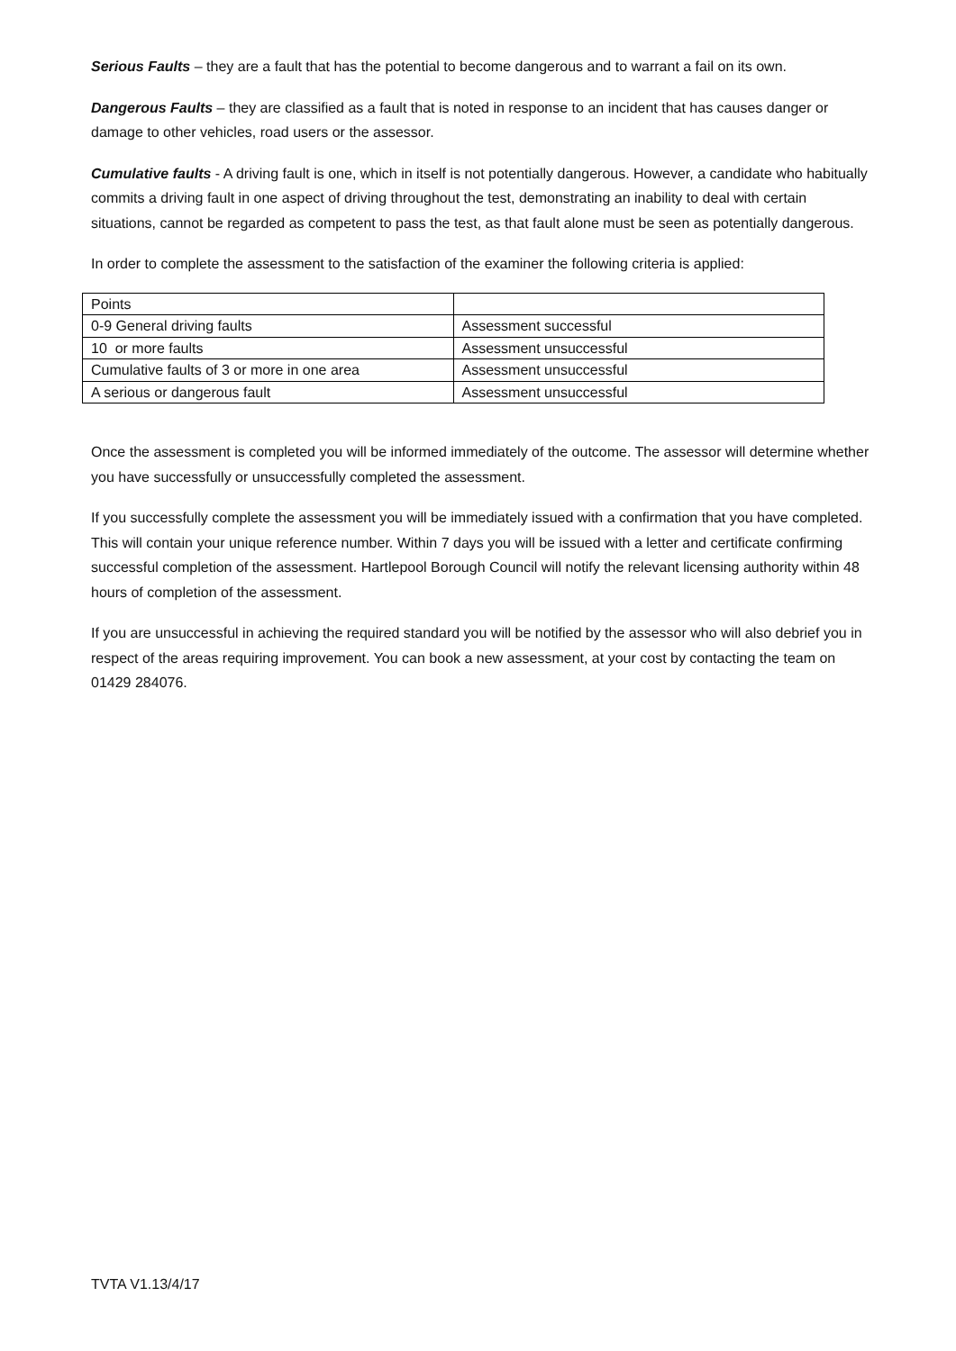Serious Faults – they are a fault that has the potential to become dangerous and to warrant a fail on its own.
Dangerous Faults – they are classified as a fault that is noted in response to an incident that has causes danger or damage to other vehicles, road users or the assessor.
Cumulative faults - A driving fault is one, which in itself is not potentially dangerous. However, a candidate who habitually commits a driving fault in one aspect of driving throughout the test, demonstrating an inability to deal with certain situations, cannot be regarded as competent to pass the test, as that fault alone must be seen as potentially dangerous.
In order to complete the assessment to the satisfaction of the examiner the following criteria is applied:
| Points | |
| 0-9 General driving faults | Assessment successful |
| 10 or more faults | Assessment unsuccessful |
| Cumulative faults of 3 or more in one area | Assessment unsuccessful |
| A serious or dangerous fault | Assessment unsuccessful |
Once the assessment is completed you will be informed immediately of the outcome. The assessor will determine whether you have successfully or unsuccessfully completed the assessment.
If you successfully complete the assessment you will be immediately issued with a confirmation that you have completed. This will contain your unique reference number. Within 7 days you will be issued with a letter and certificate confirming successful completion of the assessment. Hartlepool Borough Council will notify the relevant licensing authority within 48 hours of completion of the assessment.
If you are unsuccessful in achieving the required standard you will be notified by the assessor who will also debrief you in respect of the areas requiring improvement. You can book a new assessment, at your cost by contacting the team on 01429 284076.
TVTA V1.13/4/17